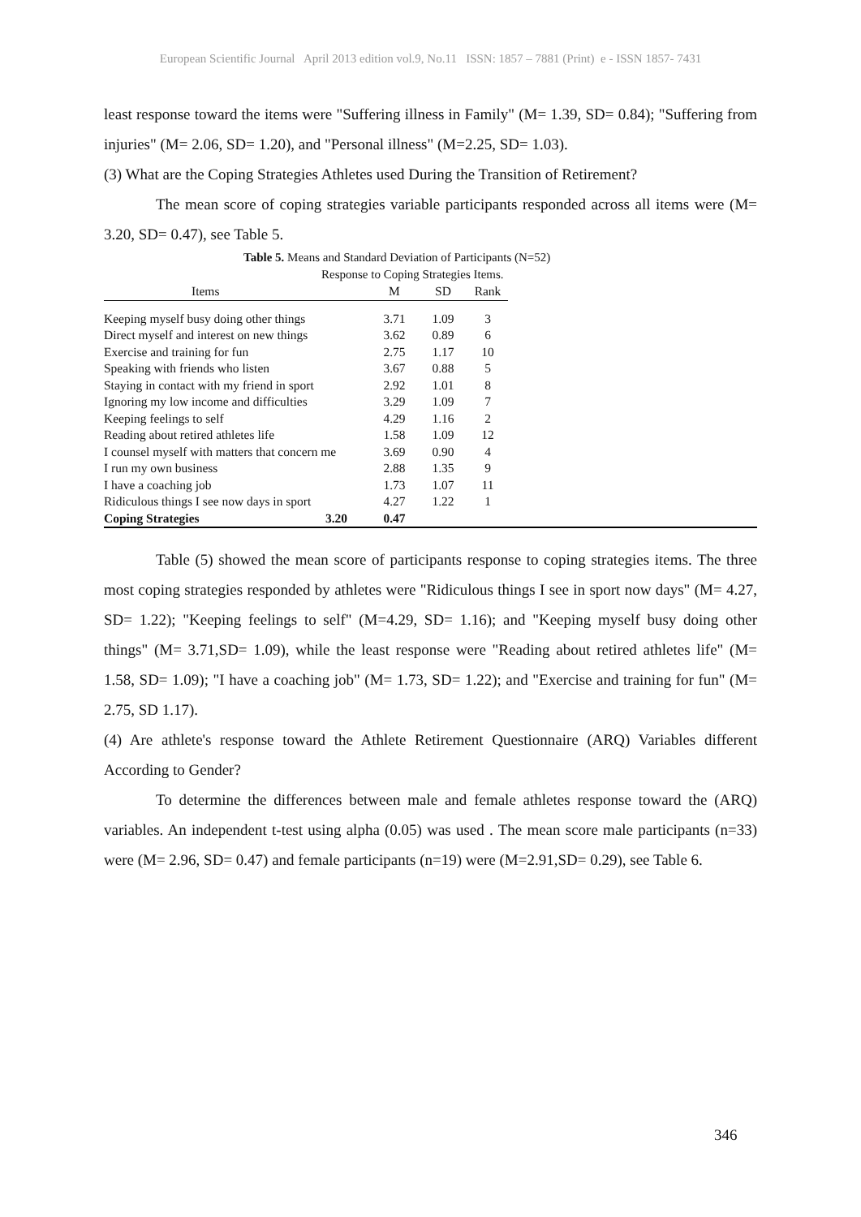European Scientific Journal April 2013 edition vol.9, No.11 ISSN: 1857 – 7881 (Print) e - ISSN 1857- 7431
least response toward the items were "Suffering illness in Family" (M= 1.39, SD= 0.84); "Suffering from injuries" (M= 2.06, SD= 1.20), and "Personal illness" (M=2.25, SD= 1.03).
(3) What are the Coping Strategies Athletes used During the Transition of Retirement?
The mean score of coping strategies variable participants responded across all items were (M= 3.20, SD= 0.47), see Table 5.
Table 5. Means and Standard Deviation of Participants (N=52)
Response to Coping Strategies Items.
| Items | M | SD | Rank | |
| --- | --- | --- | --- | --- |
| Keeping myself busy doing other things | 3.71 | 1.09 | 3 | |
| Direct myself and interest on new things | 3.62 | 0.89 | 6 | |
| Exercise and training for fun | 2.75 | 1.17 | 10 | |
| Speaking with friends who listen | 3.67 | 0.88 | 5 | |
| Staying in contact with my friend in sport | 2.92 | 1.01 | 8 | |
| Ignoring my low income and difficulties | 3.29 | 1.09 | 7 | |
| Keeping feelings to self | 4.29 | 1.16 | 2 | |
| Reading about retired athletes life | 1.58 | 1.09 | 12 | |
| I counsel myself with matters that concern me | 3.69 | 0.90 | 4 | |
| I run my own business | 2.88 | 1.35 | 9 | |
| I have a coaching job | 1.73 | 1.07 | 11 | |
| Ridiculous things I see now days in sport | 4.27 | 1.22 | 1 | |
| Coping Strategies 3.20 | 0.47 | | | |
Table (5) showed the mean score of participants response to coping strategies items. The three most coping strategies responded by athletes were "Ridiculous things I see in sport now days" (M= 4.27, SD= 1.22); "Keeping feelings to self" (M=4.29, SD= 1.16); and "Keeping myself busy doing other things" (M= 3.71,SD= 1.09), while the least response were "Reading about retired athletes life" (M= 1.58, SD= 1.09); "I have a coaching job" (M= 1.73, SD= 1.22); and "Exercise and training for fun" (M= 2.75, SD 1.17).
(4) Are athlete's response toward the Athlete Retirement Questionnaire (ARQ) Variables different According to Gender?
To determine the differences between male and female athletes response toward the (ARQ) variables. An independent t-test using alpha (0.05) was used . The mean score male participants (n=33) were (M= 2.96, SD= 0.47) and female participants (n=19) were (M=2.91,SD= 0.29), see Table 6.
346